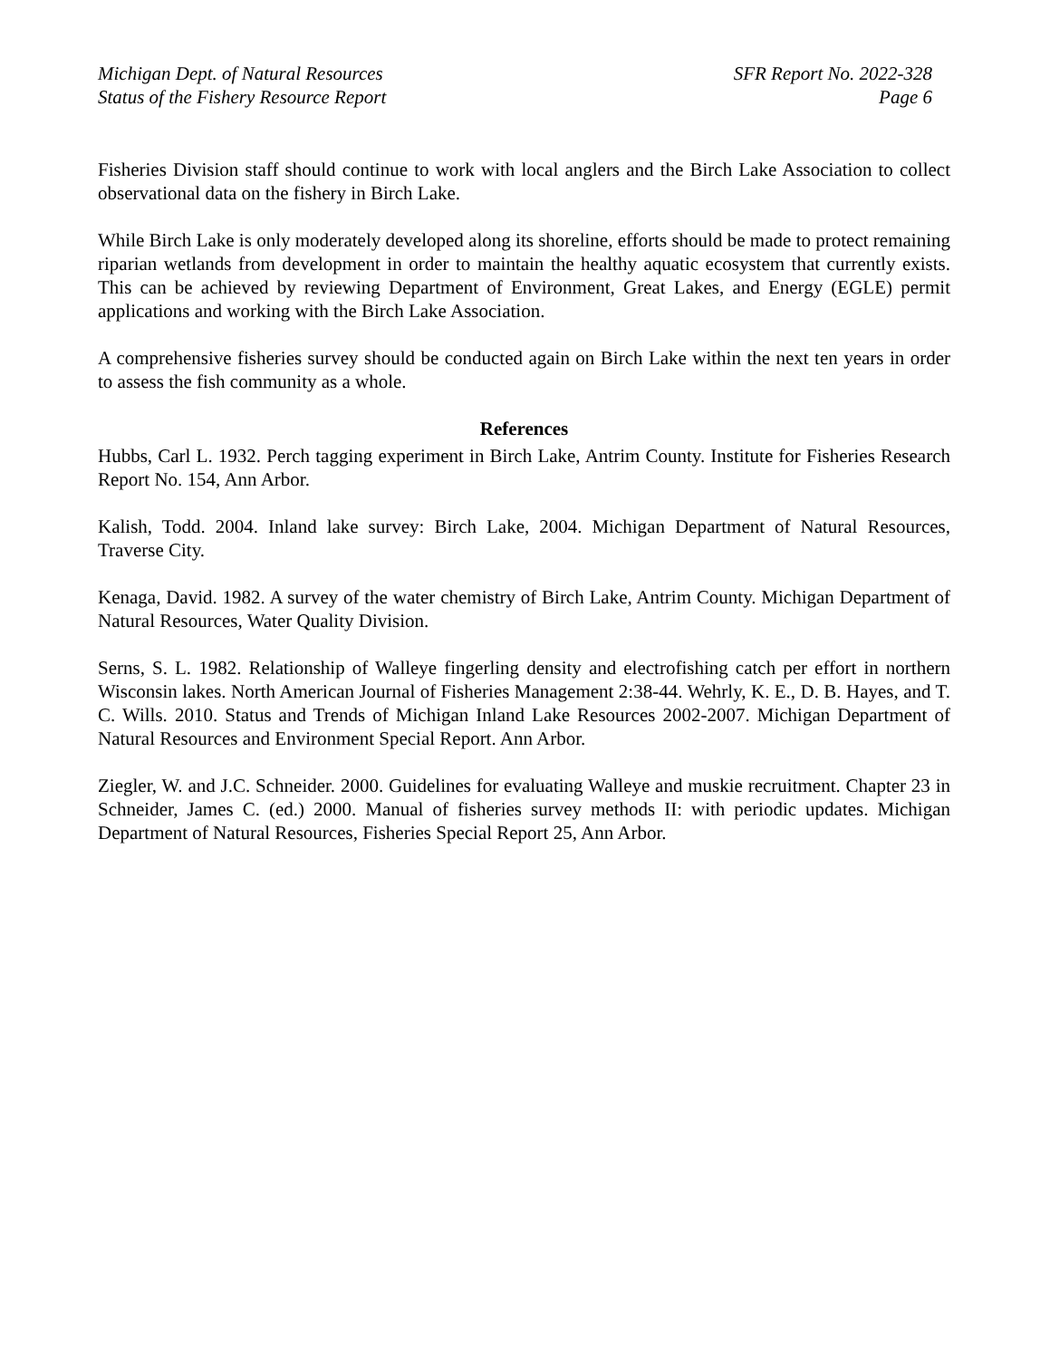Michigan Dept. of Natural Resources
Status of the Fishery Resource Report
SFR Report No. 2022-328
Page 6
Fisheries Division staff should continue to work with local anglers and the Birch Lake Association to collect observational data on the fishery in Birch Lake.
While Birch Lake is only moderately developed along its shoreline, efforts should be made to protect remaining riparian wetlands from development in order to maintain the healthy aquatic ecosystem that currently exists. This can be achieved by reviewing Department of Environment, Great Lakes, and Energy (EGLE) permit applications and working with the Birch Lake Association.
A comprehensive fisheries survey should be conducted again on Birch Lake within the next ten years in order to assess the fish community as a whole.
References
Hubbs, Carl L. 1932. Perch tagging experiment in Birch Lake, Antrim County. Institute for Fisheries Research Report No. 154, Ann Arbor.
Kalish, Todd. 2004. Inland lake survey: Birch Lake, 2004. Michigan Department of Natural Resources, Traverse City.
Kenaga, David. 1982. A survey of the water chemistry of Birch Lake, Antrim County. Michigan Department of Natural Resources, Water Quality Division.
Serns, S. L. 1982. Relationship of Walleye fingerling density and electrofishing catch per effort in northern Wisconsin lakes. North American Journal of Fisheries Management 2:38-44. Wehrly, K. E., D. B. Hayes, and T. C. Wills. 2010. Status and Trends of Michigan Inland Lake Resources 2002-2007. Michigan Department of Natural Resources and Environment Special Report. Ann Arbor.
Ziegler, W. and J.C. Schneider. 2000. Guidelines for evaluating Walleye and muskie recruitment. Chapter 23 in Schneider, James C. (ed.) 2000. Manual of fisheries survey methods II: with periodic updates. Michigan Department of Natural Resources, Fisheries Special Report 25, Ann Arbor.